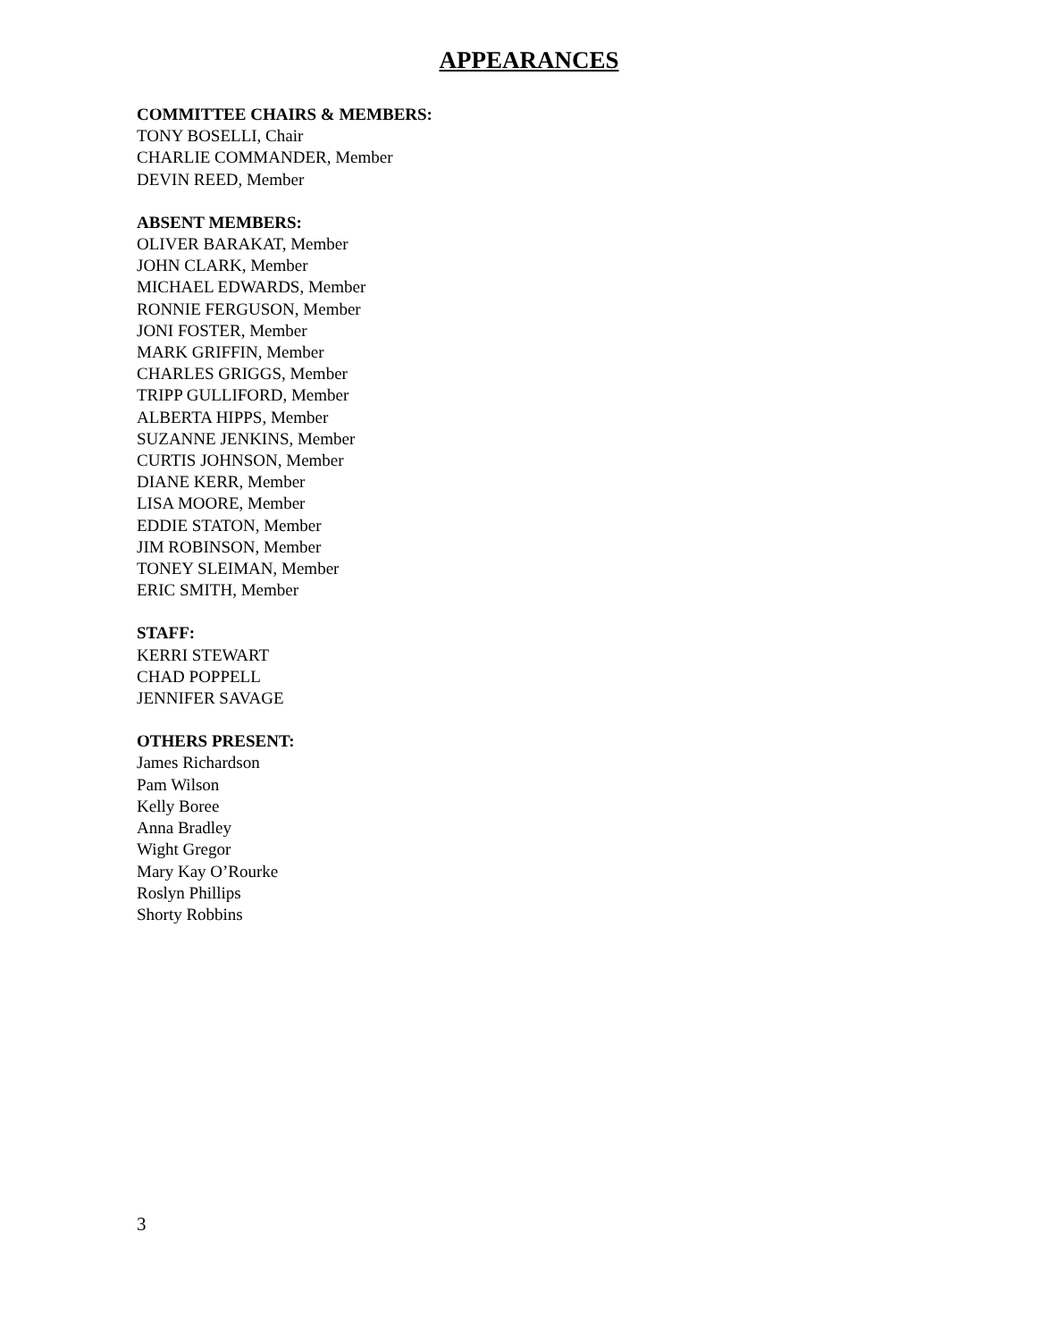APPEARANCES
COMMITTEE CHAIRS & MEMBERS:
TONY BOSELLI, Chair
CHARLIE COMMANDER, Member
DEVIN REED, Member
ABSENT MEMBERS:
OLIVER BARAKAT, Member
JOHN CLARK, Member
MICHAEL EDWARDS, Member
RONNIE FERGUSON, Member
JONI FOSTER, Member
MARK GRIFFIN, Member
CHARLES GRIGGS, Member
TRIPP GULLIFORD, Member
ALBERTA HIPPS, Member
SUZANNE JENKINS, Member
CURTIS JOHNSON, Member
DIANE KERR, Member
LISA MOORE, Member
EDDIE STATON, Member
JIM ROBINSON, Member
TONEY SLEIMAN, Member
ERIC SMITH, Member
STAFF:
KERRI STEWART
CHAD POPPELL
JENNIFER SAVAGE
OTHERS PRESENT:
James Richardson
Pam Wilson
Kelly Boree
Anna Bradley
Wight Gregor
Mary Kay O’Rourke
Roslyn Phillips
Shorty Robbins
3